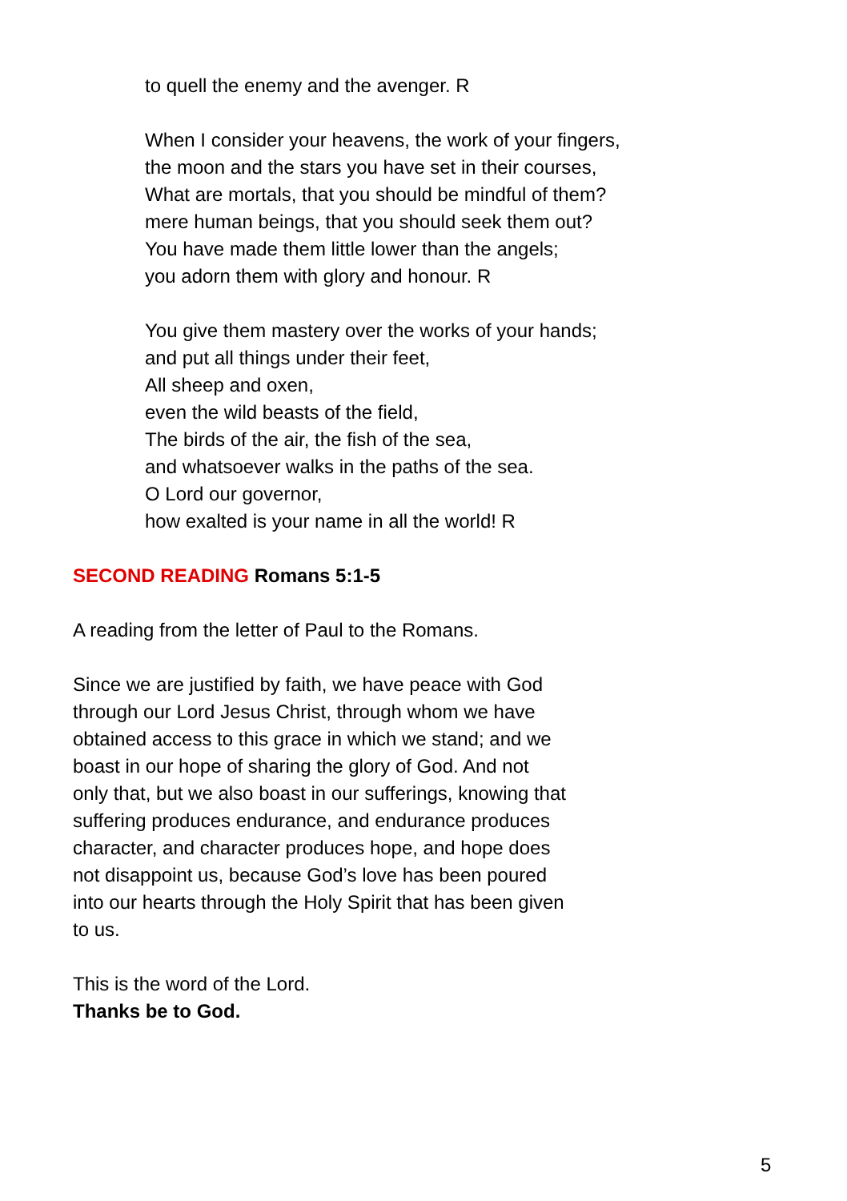to quell the enemy and the avenger. R
When I consider your heavens, the work of your fingers,
the moon and the stars you have set in their courses,
What are mortals, that you should be mindful of them?
mere human beings, that you should seek them out?
You have made them little lower than the angels;
you adorn them with glory and honour. R
You give them mastery over the works of your hands;
and put all things under their feet,
All sheep and oxen,
even the wild beasts of the field,
The birds of the air, the fish of the sea,
and whatsoever walks in the paths of the sea.
O Lord our governor,
how exalted is your name in all the world! R
SECOND READING Romans 5:1-5
A reading from the letter of Paul to the Romans.
Since we are justified by faith, we have peace with God
through our Lord Jesus Christ, through whom we have
obtained access to this grace in which we stand; and we
boast in our hope of sharing the glory of God. And not
only that, but we also boast in our sufferings, knowing that
suffering produces endurance, and endurance produces
character, and character produces hope, and hope does
not disappoint us, because God’s love has been poured
into our hearts through the Holy Spirit that has been given
to us.
This is the word of the Lord.
Thanks be to God.
5